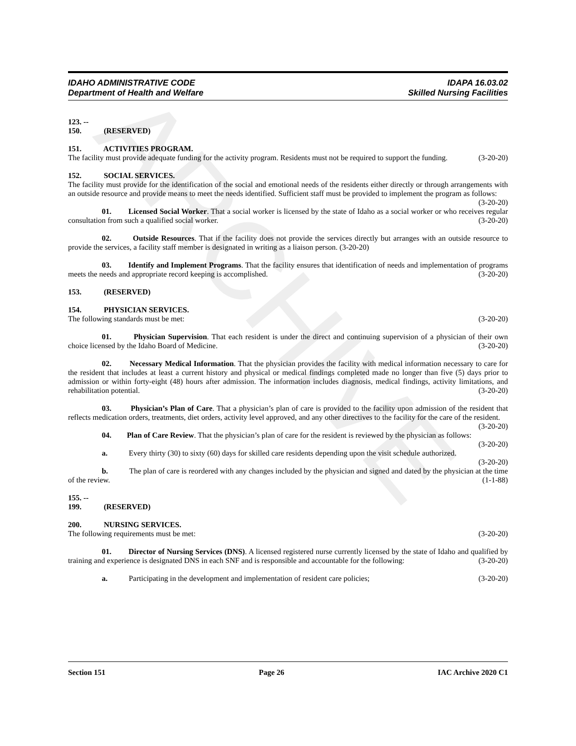ARCHIVE
IDAHO ADMINISTRATIVE CODE
Department of Health and Welfare
IDAPA 16.03.02
Skilled Nursing Facilities
123. -- 150. (RESERVED)
151. ACTIVITIES PROGRAM.
The facility must provide adequate funding for the activity program. Residents must not be required to support the funding. (3-20-20)
152. SOCIAL SERVICES.
The facility must provide for the identification of the social and emotional needs of the residents either directly or through arrangements with an outside resource and provide means to meet the needs identified. Sufficient staff must be provided to implement the program as follows: (3-20-20)
01. Licensed Social Worker. That a social worker is licensed by the state of Idaho as a social worker or who receives regular consultation from such a qualified social worker. (3-20-20)
02. Outside Resources. That if the facility does not provide the services directly but arranges with an outside resource to provide the services, a facility staff member is designated in writing as a liaison person. (3-20-20)
03. Identify and Implement Programs. That the facility ensures that identification of needs and implementation of programs meets the needs and appropriate record keeping is accomplished. (3-20-20)
153. (RESERVED)
154. PHYSICIAN SERVICES.
The following standards must be met: (3-20-20)
01. Physician Supervision. That each resident is under the direct and continuing supervision of a physician of their own choice licensed by the Idaho Board of Medicine. (3-20-20)
02. Necessary Medical Information. That the physician provides the facility with medical information necessary to care for the resident that includes at least a current history and physical or medical findings completed made no longer than five (5) days prior to admission or within forty-eight (48) hours after admission. The information includes diagnosis, medical findings, activity limitations, and rehabilitation potential. (3-20-20)
03. Physician’s Plan of Care. That a physician’s plan of care is provided to the facility upon admission of the resident that reflects medication orders, treatments, diet orders, activity level approved, and any other directives to the facility for the care of the resident. (3-20-20)
04. Plan of Care Review. That the physician’s plan of care for the resident is reviewed by the physician as follows: (3-20-20)
a. Every thirty (30) to sixty (60) days for skilled care residents depending upon the visit schedule authorized. (3-20-20)
b. The plan of care is reordered with any changes included by the physician and signed and dated by the physician at the time of the review. (1-1-88)
155. -- 199. (RESERVED)
200. NURSING SERVICES.
The following requirements must be met: (3-20-20)
01. Director of Nursing Services (DNS). A licensed registered nurse currently licensed by the state of Idaho and qualified by training and experience is designated DNS in each SNF and is responsible and accountable for the following: (3-20-20)
a. Participating in the development and implementation of resident care policies; (3-20-20)
Section 151 Page 26 IAC Archive 2020 C1